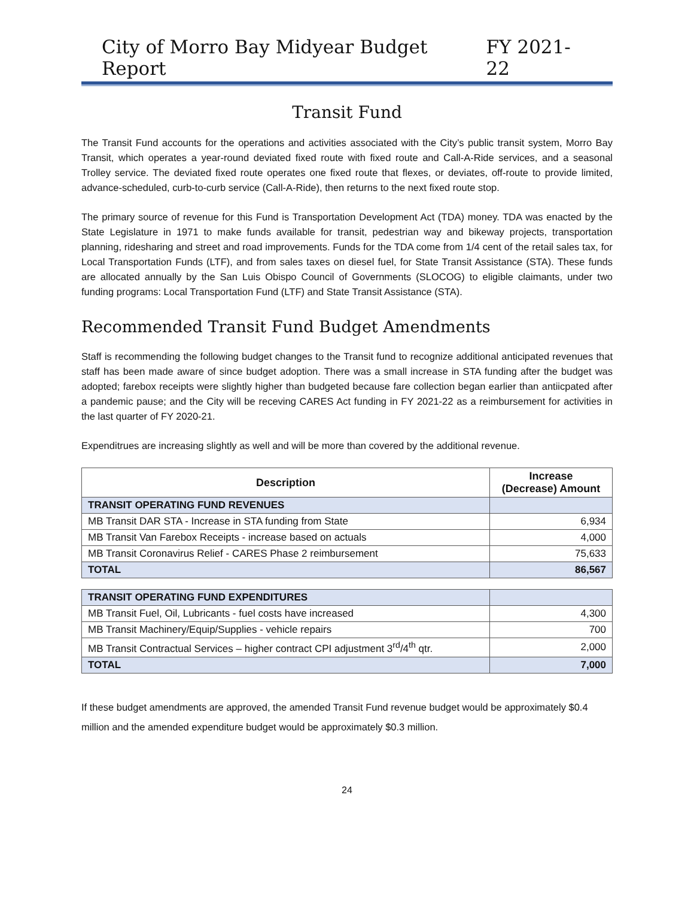City of Morro Bay Midyear Budget Report FY 2021-22
Transit Fund
The Transit Fund accounts for the operations and activities associated with the City’s public transit system, Morro Bay Transit, which operates a year-round deviated fixed route with fixed route and Call-A-Ride services, and a seasonal Trolley service. The deviated fixed route operates one fixed route that flexes, or deviates, off-route to provide limited, advance-scheduled, curb-to-curb service (Call-A-Ride), then returns to the next fixed route stop.
The primary source of revenue for this Fund is Transportation Development Act (TDA) money. TDA was enacted by the State Legislature in 1971 to make funds available for transit, pedestrian way and bikeway projects, transportation planning, ridesharing and street and road improvements. Funds for the TDA come from 1/4 cent of the retail sales tax, for Local Transportation Funds (LTF), and from sales taxes on diesel fuel, for State Transit Assistance (STA). These funds are allocated annually by the San Luis Obispo Council of Governments (SLOCOG) to eligible claimants, under two funding programs: Local Transportation Fund (LTF) and State Transit Assistance (STA).
Recommended Transit Fund Budget Amendments
Staff is recommending the following budget changes to the Transit fund to recognize additional anticipated revenues that staff has been made aware of since budget adoption. There was a small increase in STA funding after the budget was adopted; farebox receipts were slightly higher than budgeted because fare collection began earlier than antiicpated after a pandemic pause; and the City will be receving CARES Act funding in FY 2021-22 as a reimbursement for activities in the last quarter of FY 2020-21.
Expenditrues are increasing slightly as well and will be more than covered by the additional revenue.
| Description | Increase (Decrease) Amount |
| --- | --- |
| TRANSIT OPERATING FUND REVENUES | |
| MB Transit DAR STA - Increase in STA funding from State | 6,934 |
| MB Transit Van Farebox Receipts - increase based on actuals | 4,000 |
| MB Transit Coronavirus Relief - CARES Phase 2 reimbursement | 75,633 |
| TOTAL | 86,567 |
| TRANSIT OPERATING FUND EXPENDITURES | |
| MB Transit Fuel, Oil, Lubricants - fuel costs have increased | 4,300 |
| MB Transit Machinery/Equip/Supplies - vehicle repairs | 700 |
| MB Transit Contractual Services – higher contract CPI adjustment 3<sup>rd</sup>/4<sup>th</sup> qtr. | 2,000 |
| TOTAL | 7,000 |
If these budget amendments are approved, the amended Transit Fund revenue budget would be approximately $0.4 million and the amended expenditure budget would be approximately $0.3 million.
24